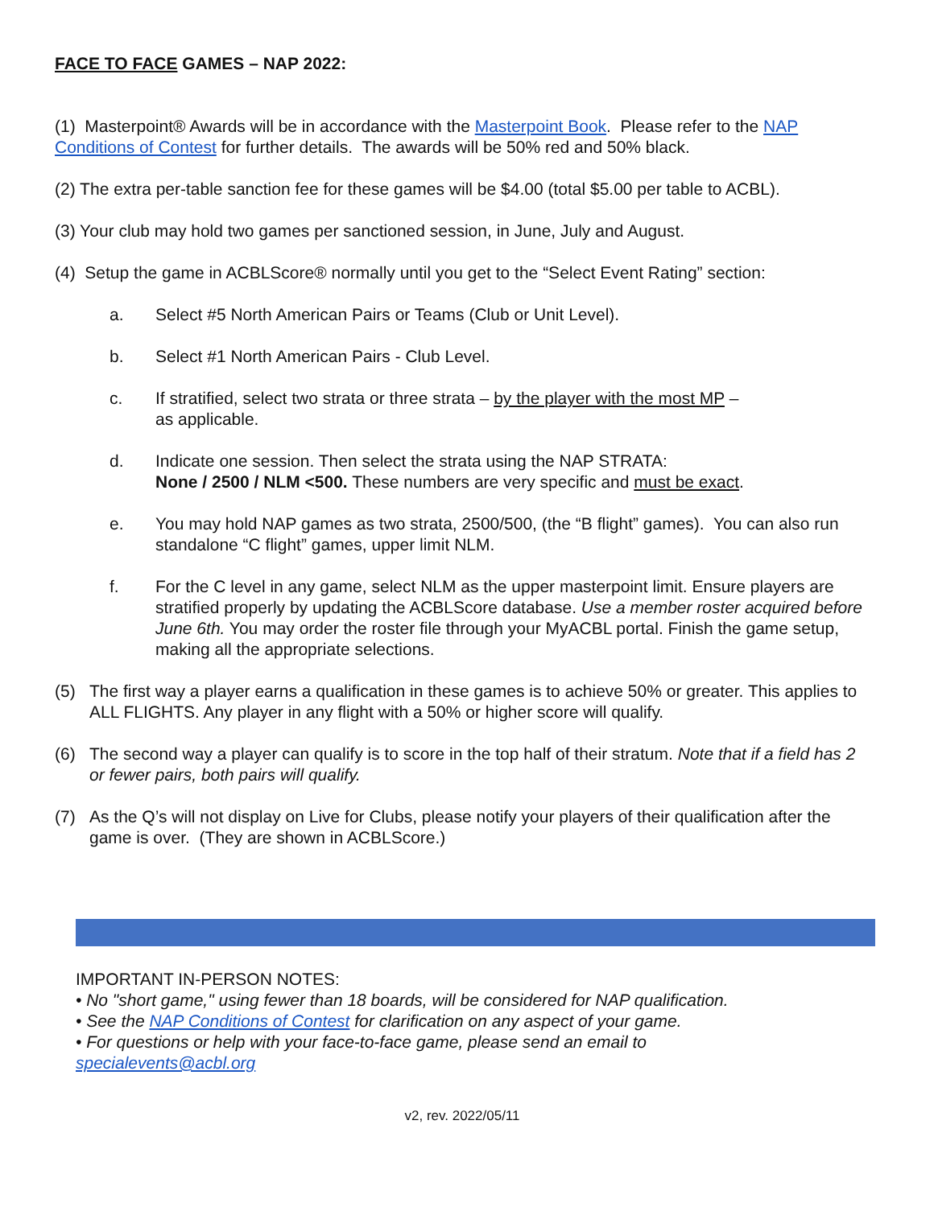FACE TO FACE GAMES – NAP 2022:
(1) Masterpoint® Awards will be in accordance with the Masterpoint Book. Please refer to the NAP Conditions of Contest for further details. The awards will be 50% red and 50% black.
(2) The extra per-table sanction fee for these games will be $4.00 (total $5.00 per table to ACBL).
(3) Your club may hold two games per sanctioned session, in June, July and August.
(4) Setup the game in ACBLScore® normally until you get to the “Select Event Rating” section:
a. Select #5 North American Pairs or Teams (Club or Unit Level).
b. Select #1 North American Pairs - Club Level.
c. If stratified, select two strata or three strata – by the player with the most MP –
as applicable.
d. Indicate one session. Then select the strata using the NAP STRATA:
None / 2500 / NLM <500. These numbers are very specific and must be exact.
e. You may hold NAP games as two strata, 2500/500, (the “B flight” games). You can also run standalone “C flight” games, upper limit NLM.
f. For the C level in any game, select NLM as the upper masterpoint limit. Ensure players are stratified properly by updating the ACBLScore database. Use a member roster acquired before June 6th. You may order the roster file through your MyACBL portal. Finish the game setup, making all the appropriate selections.
(5) The first way a player earns a qualification in these games is to achieve 50% or greater. This applies to ALL FLIGHTS. Any player in any flight with a 50% or higher score will qualify.
(6) The second way a player can qualify is to score in the top half of their stratum. Note that if a field has 2 or fewer pairs, both pairs will qualify.
(7) As the Q’s will not display on Live for Clubs, please notify your players of their qualification after the game is over. (They are shown in ACBLScore.)
IMPORTANT IN-PERSON NOTES:
• No "short game," using fewer than 18 boards, will be considered for NAP qualification.
• See the NAP Conditions of Contest for clarification on any aspect of your game.
• For questions or help with your face-to-face game, please send an email to
specialevents@acbl.org
v2, rev. 2022/05/11